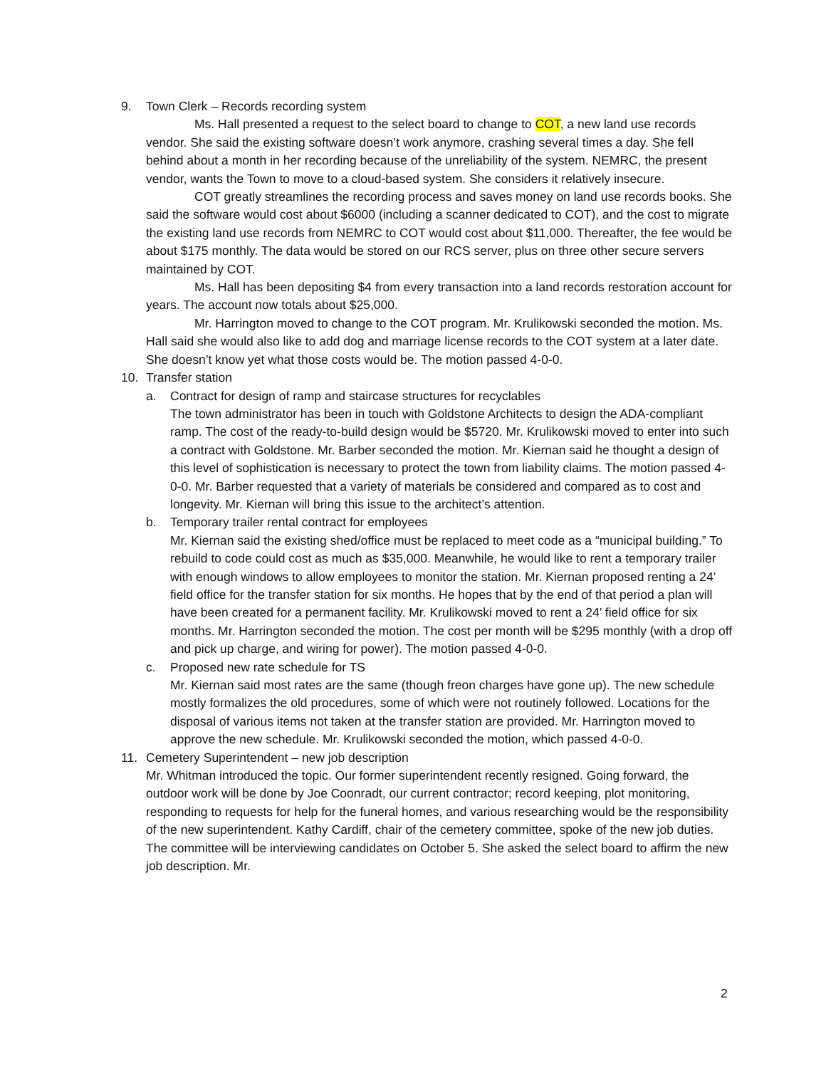9. Town Clerk – Records recording system
Ms. Hall presented a request to the select board to change to COT, a new land use records vendor. She said the existing software doesn’t work anymore, crashing several times a day. She fell behind about a month in her recording because of the unreliability of the system. NEMRC, the present vendor, wants the Town to move to a cloud-based system. She considers it relatively insecure.
COT greatly streamlines the recording process and saves money on land use records books. She said the software would cost about $6000 (including a scanner dedicated to COT), and the cost to migrate the existing land use records from NEMRC to COT would cost about $11,000. Thereafter, the fee would be about $175 monthly. The data would be stored on our RCS server, plus on three other secure servers maintained by COT.
Ms. Hall has been depositing $4 from every transaction into a land records restoration account for years. The account now totals about $25,000.
Mr. Harrington moved to change to the COT program. Mr. Krulikowski seconded the motion. Ms. Hall said she would also like to add dog and marriage license records to the COT system at a later date. She doesn’t know yet what those costs would be. The motion passed 4-0-0.
10. Transfer station
a. Contract for design of ramp and staircase structures for recyclables
The town administrator has been in touch with Goldstone Architects to design the ADA-compliant ramp. The cost of the ready-to-build design would be $5720. Mr. Krulikowski moved to enter into such a contract with Goldstone. Mr. Barber seconded the motion. Mr. Kiernan said he thought a design of this level of sophistication is necessary to protect the town from liability claims. The motion passed 4-0-0. Mr. Barber requested that a variety of materials be considered and compared as to cost and longevity. Mr. Kiernan will bring this issue to the architect’s attention.
b. Temporary trailer rental contract for employees
Mr. Kiernan said the existing shed/office must be replaced to meet code as a “municipal building.” To rebuild to code could cost as much as $35,000. Meanwhile, he would like to rent a temporary trailer with enough windows to allow employees to monitor the station. Mr. Kiernan proposed renting a 24’ field office for the transfer station for six months. He hopes that by the end of that period a plan will have been created for a permanent facility. Mr. Krulikowski moved to rent a 24’ field office for six months. Mr. Harrington seconded the motion. The cost per month will be $295 monthly (with a drop off and pick up charge, and wiring for power). The motion passed 4-0-0.
c. Proposed new rate schedule for TS
Mr. Kiernan said most rates are the same (though freon charges have gone up). The new schedule mostly formalizes the old procedures, some of which were not routinely followed. Locations for the disposal of various items not taken at the transfer station are provided. Mr. Harrington moved to approve the new schedule. Mr. Krulikowski seconded the motion, which passed 4-0-0.
11. Cemetery Superintendent – new job description
Mr. Whitman introduced the topic. Our former superintendent recently resigned. Going forward, the outdoor work will be done by Joe Coonradt, our current contractor; record keeping, plot monitoring, responding to requests for help for the funeral homes, and various researching would be the responsibility of the new superintendent. Kathy Cardiff, chair of the cemetery committee, spoke of the new job duties. The committee will be interviewing candidates on October 5. She asked the select board to affirm the new job description. Mr.
2